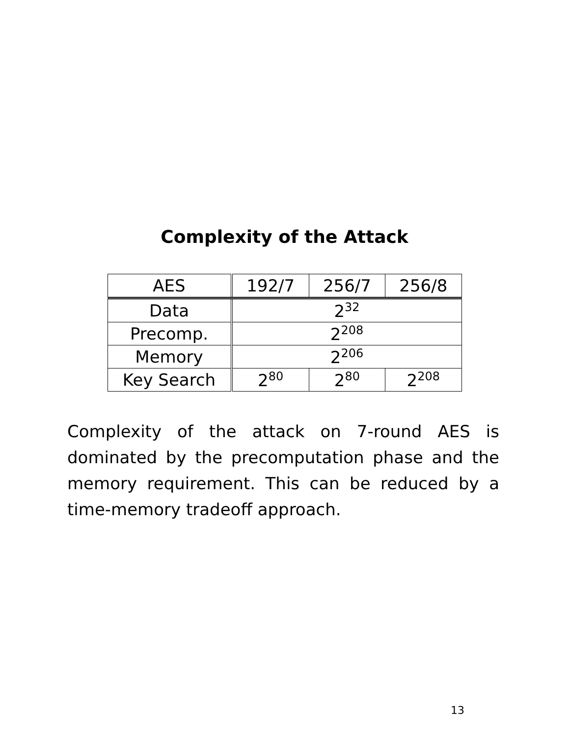Complexity of the Attack
| AES | 192/7 | 256/7 | 256/8 |
| Data | 2<sup>32</sup> | | |
| Precomp. | 2<sup>208</sup> | | |
| Memory | 2<sup>206</sup> | | |
| Key Search | 2<sup>80</sup> | 2<sup>80</sup> | 2<sup>208</sup> |
Complexity of the attack on 7-round AES is dominated by the precomputation phase and the memory requirement. This can be reduced by a time-memory tradeoff approach.
13